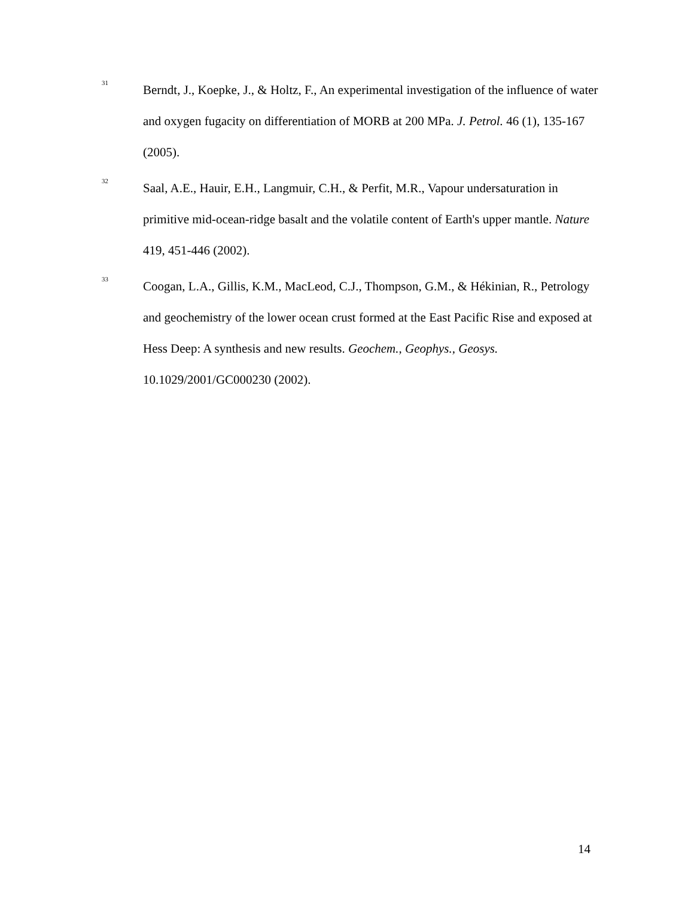<sup>31</sup>
Berndt, J., Koepke, J., & Holtz, F., An experimental investigation of the influence of water and oxygen fugacity on differentiation of MORB at 200 MPa. J. Petrol. 46 (1), 135-167 (2005).
<sup>32</sup>
Saal, A.E., Hauir, E.H., Langmuir, C.H., & Perfit, M.R., Vapour undersaturation in primitive mid-ocean-ridge basalt and the volatile content of Earth's upper mantle. Nature 419, 451-446 (2002).
<sup>33</sup>
Coogan, L.A., Gillis, K.M., MacLeod, C.J., Thompson, G.M., & Hékinian, R., Petrology and geochemistry of the lower ocean crust formed at the East Pacific Rise and exposed at Hess Deep: A synthesis and new results. Geochem., Geophys., Geosys. 10.1029/2001/GC000230 (2002).
14